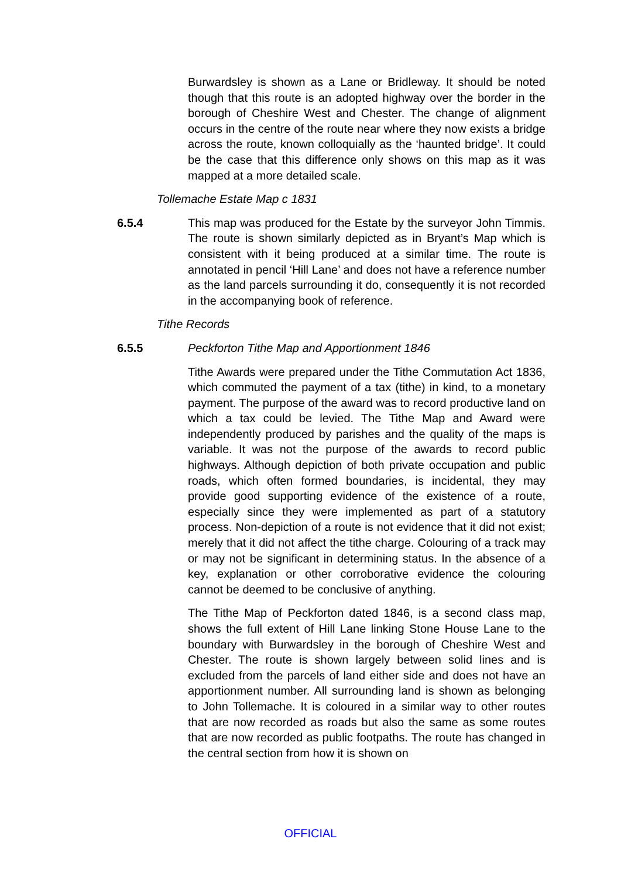Burwardsley is shown as a Lane or Bridleway. It should be noted though that this route is an adopted highway over the border in the borough of Cheshire West and Chester. The change of alignment occurs in the centre of the route near where they now exists a bridge across the route, known colloquially as the ‘haunted bridge’. It could be the case that this difference only shows on this map as it was mapped at a more detailed scale.
Tollemache Estate Map c 1831
6.5.4 This map was produced for the Estate by the surveyor John Timmis. The route is shown similarly depicted as in Bryant’s Map which is consistent with it being produced at a similar time. The route is annotated in pencil ‘Hill Lane’ and does not have a reference number as the land parcels surrounding it do, consequently it is not recorded in the accompanying book of reference.
Tithe Records
6.5.5 Peckforton Tithe Map and Apportionment 1846
Tithe Awards were prepared under the Tithe Commutation Act 1836, which commuted the payment of a tax (tithe) in kind, to a monetary payment. The purpose of the award was to record productive land on which a tax could be levied. The Tithe Map and Award were independently produced by parishes and the quality of the maps is variable. It was not the purpose of the awards to record public highways. Although depiction of both private occupation and public roads, which often formed boundaries, is incidental, they may provide good supporting evidence of the existence of a route, especially since they were implemented as part of a statutory process. Non-depiction of a route is not evidence that it did not exist; merely that it did not affect the tithe charge. Colouring of a track may or may not be significant in determining status. In the absence of a key, explanation or other corroborative evidence the colouring cannot be deemed to be conclusive of anything.
The Tithe Map of Peckforton dated 1846, is a second class map, shows the full extent of Hill Lane linking Stone House Lane to the boundary with Burwardsley in the borough of Cheshire West and Chester. The route is shown largely between solid lines and is excluded from the parcels of land either side and does not have an apportionment number. All surrounding land is shown as belonging to John Tollemache. It is coloured in a similar way to other routes that are now recorded as roads but also the same as some routes that are now recorded as public footpaths. The route has changed in the central section from how it is shown on
OFFICIAL